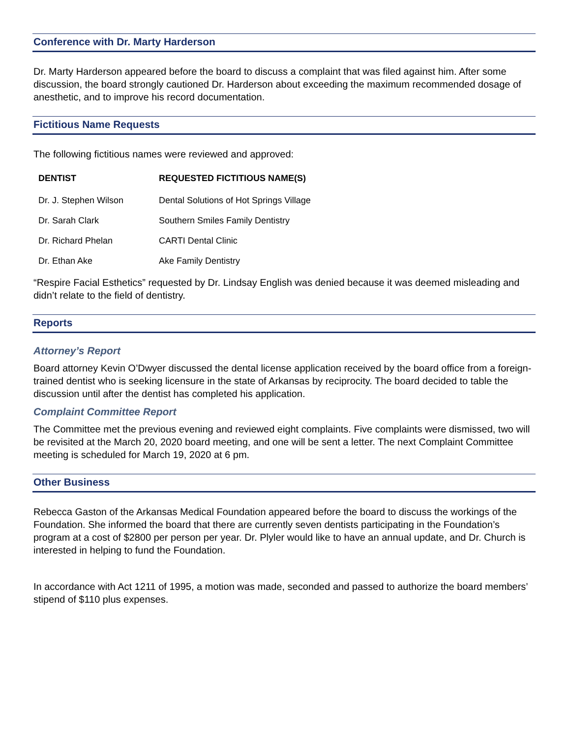Conference with Dr. Marty Harderson
Dr. Marty Harderson appeared before the board to discuss a complaint that was filed against him. After some discussion, the board strongly cautioned Dr. Harderson about exceeding the maximum recommended dosage of anesthetic, and to improve his record documentation.
Fictitious Name Requests
The following fictitious names were reviewed and approved:
| DENTIST | REQUESTED FICTITIOUS NAME(S) |
| --- | --- |
| Dr. J. Stephen Wilson | Dental Solutions of Hot Springs Village |
| Dr. Sarah Clark | Southern Smiles Family Dentistry |
| Dr. Richard Phelan | CARTI Dental Clinic |
| Dr. Ethan Ake | Ake Family Dentistry |
“Respire Facial Esthetics” requested by Dr. Lindsay English was denied because it was deemed misleading and didn’t relate to the field of dentistry.
Reports
Attorney’s Report
Board attorney Kevin O’Dwyer discussed the dental license application received by the board office from a foreign-trained dentist who is seeking licensure in the state of Arkansas by reciprocity. The board decided to table the discussion until after the dentist has completed his application.
Complaint Committee Report
The Committee met the previous evening and reviewed eight complaints. Five complaints were dismissed, two will be revisited at the March 20, 2020 board meeting, and one will be sent a letter. The next Complaint Committee meeting is scheduled for March 19, 2020 at 6 pm.
Other Business
Rebecca Gaston of the Arkansas Medical Foundation appeared before the board to discuss the workings of the Foundation. She informed the board that there are currently seven dentists participating in the Foundation’s program at a cost of $2800 per person per year. Dr. Plyler would like to have an annual update, and Dr. Church is interested in helping to fund the Foundation.
In accordance with Act 1211 of 1995, a motion was made, seconded and passed to authorize the board members’ stipend of $110 plus expenses.